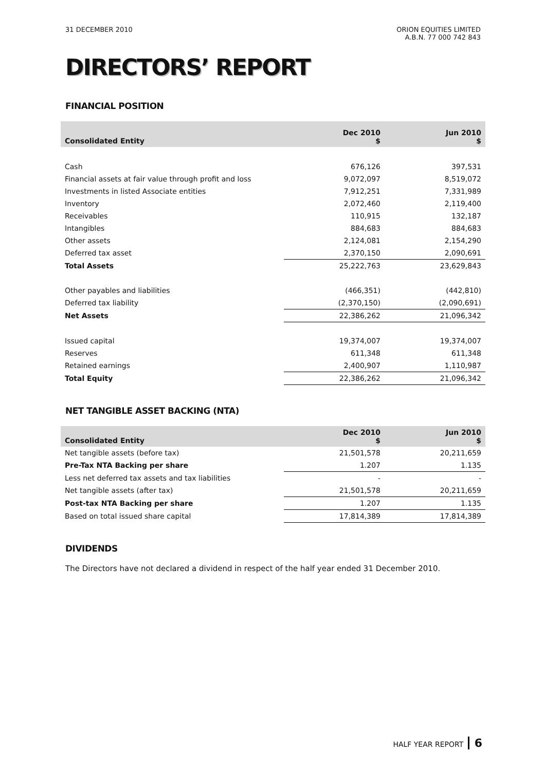31 DECEMBER 2010 ORION EQUITIES LIMITED
A.B.N. 77 000 742 843
DIRECTORS’ REPORT
FINANCIAL POSITION
| Consolidated Entity | Dec 2010 $ | Jun 2010 $ |
| --- | --- | --- |
| Cash | 676,126 | 397,531 |
| Financial assets at fair value through profit and loss | 9,072,097 | 8,519,072 |
| Investments in listed Associate entities | 7,912,251 | 7,331,989 |
| Inventory | 2,072,460 | 2,119,400 |
| Receivables | 110,915 | 132,187 |
| Intangibles | 884,683 | 884,683 |
| Other assets | 2,124,081 | 2,154,290 |
| Deferred tax asset | 2,370,150 | 2,090,691 |
| Total Assets | 25,222,763 | 23,629,843 |
| Other payables and liabilities | (466,351) | (442,810) |
| Deferred tax liability | (2,370,150) | (2,090,691) |
| Net Assets | 22,386,262 | 21,096,342 |
| Issued capital | 19,374,007 | 19,374,007 |
| Reserves | 611,348 | 611,348 |
| Retained earnings | 2,400,907 | 1,110,987 |
| Total Equity | 22,386,262 | 21,096,342 |
NET TANGIBLE ASSET BACKING (NTA)
| Consolidated Entity | Dec 2010 $ | Jun 2010 $ |
| --- | --- | --- |
| Net tangible assets (before tax) | 21,501,578 | 20,211,659 |
| Pre-Tax NTA Backing per share | 1.207 | 1.135 |
| Less net deferred tax assets and tax liabilities | - | - |
| Net tangible assets (after tax) | 21,501,578 | 20,211,659 |
| Post-tax NTA Backing per share | 1.207 | 1.135 |
| Based on total issued share capital | 17,814,389 | 17,814,389 |
DIVIDENDS
The Directors have not declared a dividend in respect of the half year ended 31 December 2010.
HALF YEAR REPORT 6